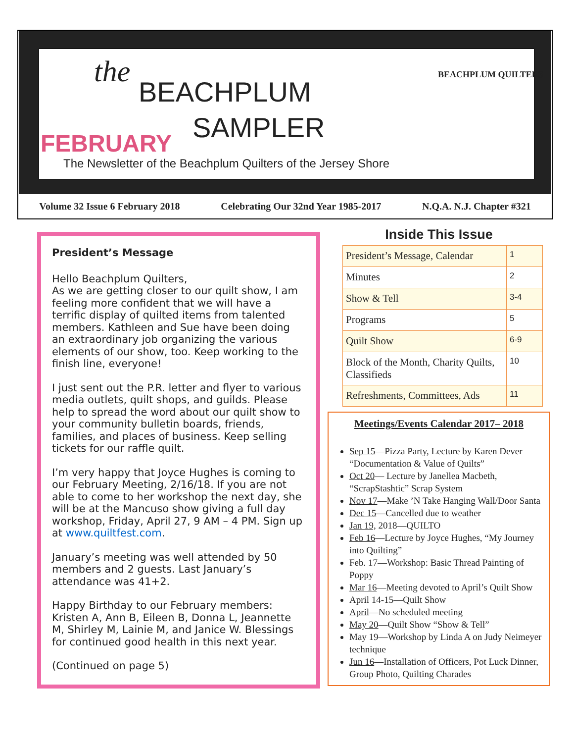the
BEACHPLUM
SAMPLER
FEBRUARY
BEACHPLUM QUILTERS
The Newsletter of the Beachplum Quilters of the Jersey Shore
Volume 32 Issue 6 February 2018 Celebrating Our 32nd Year 1985-2017 N.Q.A. N.J. Chapter #321
President’s Message
Hello Beachplum Quilters,
As we are getting closer to our quilt show, I am feeling more confident that we will have a terrific display of quilted items from talented members. Kathleen and Sue have been doing an extraordinary job organizing the various elements of our show, too. Keep working to the finish line, everyone!
I just sent out the P.R. letter and flyer to various media outlets, quilt shops, and guilds. Please help to spread the word about our quilt show to your community bulletin boards, friends, families, and places of business. Keep selling tickets for our raffle quilt.
I’m very happy that Joyce Hughes is coming to our February Meeting, 2/16/18. If you are not able to come to her workshop the next day, she will be at the Mancuso show giving a full day workshop, Friday, April 27, 9 AM – 4 PM. Sign up at www.quiltfest.com.
January’s meeting was well attended by 50 members and 2 guests. Last January’s attendance was 41+2.
Happy Birthday to our February members: Kristen A, Ann B, Eileen B, Donna L, Jeannette M, Shirley M, Lainie M, and Janice W. Blessings for continued good health in this next year.
(Continued on page 5)
Inside This Issue
| President’s Message, Calendar | 1 |
| Minutes | 2 |
| Show & Tell | 3-4 |
| Programs | 5 |
| Quilt Show | 6-9 |
| Block of the Month, Charity Quilts, Classifieds | 10 |
| Refreshments, Committees, Ads | 11 |
Meetings/Events Calendar 2017– 2018
Sep 15—Pizza Party, Lecture by Karen Dever “Documentation & Value of Quilts”
Oct 20— Lecture by Janellea Macbeth, “ScrapStashtic” Scrap System
Nov 17—Make ’N Take Hanging Wall/Door Santa
Dec 15—Cancelled due to weather
Jan 19, 2018—QUILTO
Feb 16—Lecture by Joyce Hughes, “My Journey into Quilting”
Feb. 17—Workshop: Basic Thread Painting of Poppy
Mar 16—Meeting devoted to April’s Quilt Show
April 14-15—Quilt Show
April—No scheduled meeting
May 20—Quilt Show “Show & Tell”
May 19—Workshop by Linda A on Judy Neimeyer technique
Jun 16—Installation of Officers, Pot Luck Dinner, Group Photo, Quilting Charades